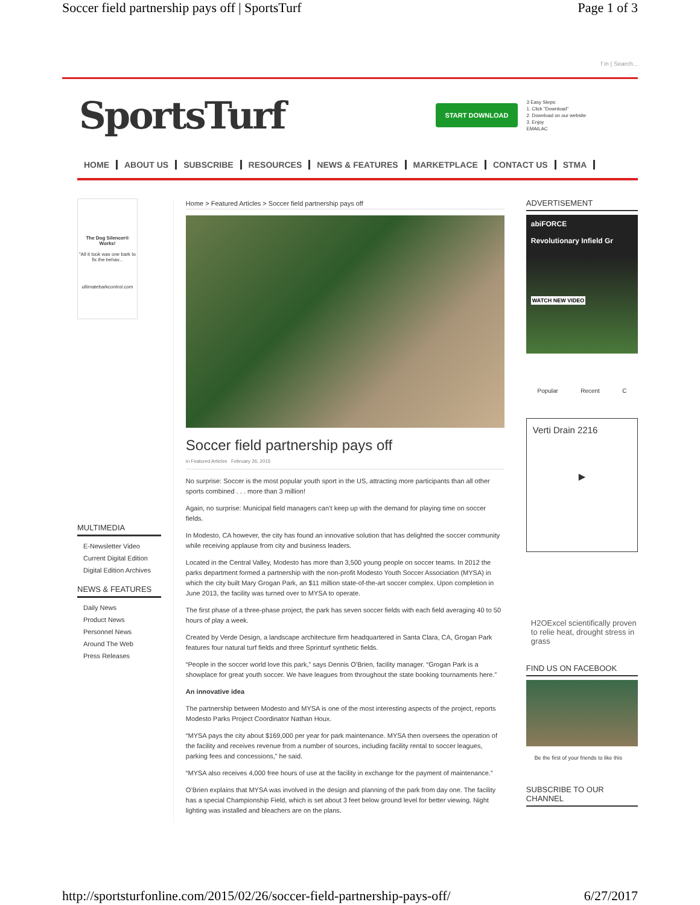Soccer field partnership pays off | SportsTurf Page 1 of 3
f in | Search...
SportsTurf
START DOWNLOAD
3 Easy Steps:
1. Click "Download"
2. Download on our website
3. Enjoy
EMAILAC
HOME ABOUT US SUBSCRIBE RESOURCES NEWS & FEATURES MARKETPLACE CONTACT US STMA
The Dog Silencer® Works!
"All it took was one bark to fix the behav...
ultimatebarkcontrol.com
MULTIMEDIA
E-Newsletter Video
Current Digital Edition
Digital Edition Archives
NEWS & FEATURES
Daily News
Product News
Personnel News
Around The Web
Press Releases
Home > Featured Articles > Soccer field partnership pays off
Soccer field partnership pays off
in Featured Articles February 26, 2015
No surprise: Soccer is the most popular youth sport in the US, attracting more participants than all other sports combined . . . more than 3 million!
Again, no surprise: Municipal field managers can’t keep up with the demand for playing time on soccer fields.
In Modesto, CA however, the city has found an innovative solution that has delighted the soccer community while receiving applause from city and business leaders.
Located in the Central Valley, Modesto has more than 3,500 young people on soccer teams. In 2012 the parks department formed a partnership with the non-profit Modesto Youth Soccer Association (MYSA) in which the city built Mary Grogan Park, an $11 million state-of-the-art soccer complex. Upon completion in June 2013, the facility was turned over to MYSA to operate.
The first phase of a three-phase project, the park has seven soccer fields with each field averaging 40 to 50 hours of play a week.
Created by Verde Design, a landscape architecture firm headquartered in Santa Clara, CA, Grogan Park features four natural turf fields and three Sprinturf synthetic fields.
“People in the soccer world love this park,” says Dennis O’Brien, facility manager. “Grogan Park is a showplace for great youth soccer. We have leagues from throughout the state booking tournaments here.”
An innovative idea
The partnership between Modesto and MYSA is one of the most interesting aspects of the project, reports Modesto Parks Project Coordinator Nathan Houx.
“MYSA pays the city about $169,000 per year for park maintenance. MYSA then oversees the operation of the facility and receives revenue from a number of sources, including facility rental to soccer leagues, parking fees and concessions,” he said.
“MYSA also receives 4,000 free hours of use at the facility in exchange for the payment of maintenance.”
O’Brien explains that MYSA was involved in the design and planning of the park from day one. The facility has a special Championship Field, which is set about 3 feet below ground level for better viewing. Night lighting was installed and bleachers are on the plans.
ADVERTISEMENT
abiFORCE
Revolutionary Infield Gr
WATCH NEW VIDEO
Popular Recent C
Verti Drain 2216
▶
H2OExcel scientifically proven to relie heat, drought stress in grass
FIND US ON FACEBOOK
Be the first of your friends to like this
SUBSCRIBE TO OUR CHANNEL
http://sportsturfonline.com/2015/02/26/soccer-field-partnership-pays-off/ 6/27/2017